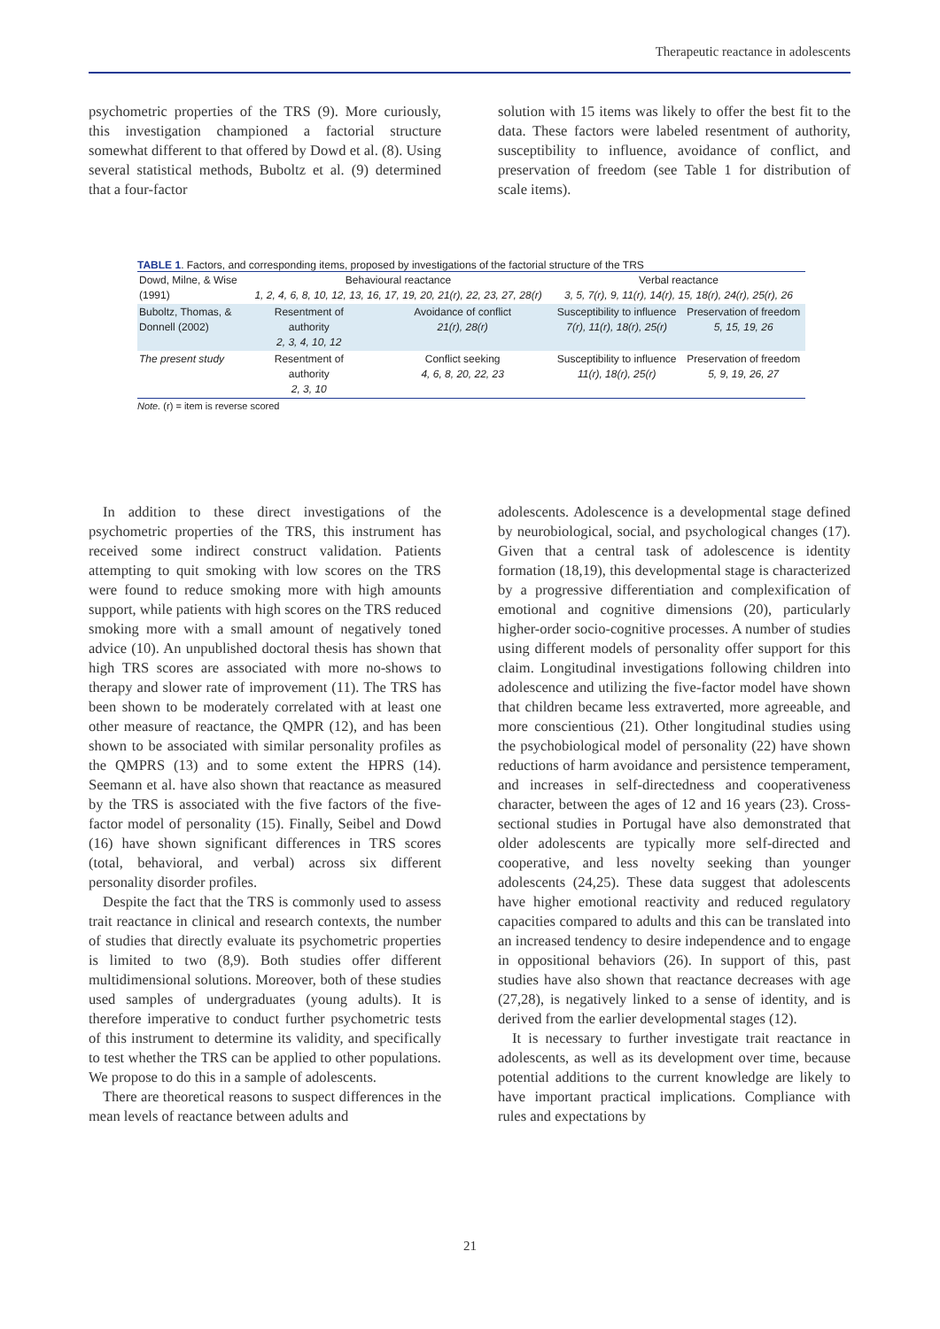Therapeutic reactance in adolescents
psychometric properties of the TRS (9). More curiously, this investigation championed a factorial structure somewhat different to that offered by Dowd et al. (8). Using several statistical methods, Buboltz et al. (9) determined that a four-factor
solution with 15 items was likely to offer the best fit to the data. These factors were labeled resentment of authority, susceptibility to influence, avoidance of conflict, and preservation of freedom (see Table 1 for distribution of scale items).
TABLE 1. Factors, and corresponding items, proposed by investigations of the factorial structure of the TRS
| Dowd, Milne, & Wise (1991) | Behavioural reactance 1, 2, 4, 6, 8, 10, 12, 13, 16, 17, 19, 20, 21(r), 22, 23, 27, 28(r) | | Verbal reactance 3, 5, 7(r), 9, 11(r), 14(r), 15, 18(r), 24(r), 25(r), 26 | |
| Buboltz, Thomas, & Donnell (2002) | Resentment of authority 2, 3, 4, 10, 12 | Avoidance of conflict 21(r), 28(r) | Susceptibility to influence 7(r), 11(r), 18(r), 25(r) | Preservation of freedom 5, 15, 19, 26 |
| The present study | Resentment of authority 2, 3, 10 | Conflict seeking 4, 6, 8, 20, 22, 23 | Susceptibility to influence 11(r), 18(r), 25(r) | Preservation of freedom 5, 9, 19, 26, 27 |
Note. (r) = item is reverse scored
In addition to these direct investigations of the psychometric properties of the TRS, this instrument has received some indirect construct validation. Patients attempting to quit smoking with low scores on the TRS were found to reduce smoking more with high amounts support, while patients with high scores on the TRS reduced smoking more with a small amount of negatively toned advice (10). An unpublished doctoral thesis has shown that high TRS scores are associated with more no-shows to therapy and slower rate of improvement (11). The TRS has been shown to be moderately correlated with at least one other measure of reactance, the QMPR (12), and has been shown to be associated with similar personality profiles as the QMPRS (13) and to some extent the HPRS (14). Seemann et al. have also shown that reactance as measured by the TRS is associated with the five factors of the five-factor model of personality (15). Finally, Seibel and Dowd (16) have shown significant differences in TRS scores (total, behavioral, and verbal) across six different personality disorder profiles.
Despite the fact that the TRS is commonly used to assess trait reactance in clinical and research contexts, the number of studies that directly evaluate its psychometric properties is limited to two (8,9). Both studies offer different multidimensional solutions. Moreover, both of these studies used samples of undergraduates (young adults). It is therefore imperative to conduct further psychometric tests of this instrument to determine its validity, and specifically to test whether the TRS can be applied to other populations. We propose to do this in a sample of adolescents.
There are theoretical reasons to suspect differences in the mean levels of reactance between adults and
adolescents. Adolescence is a developmental stage defined by neurobiological, social, and psychological changes (17). Given that a central task of adolescence is identity formation (18,19), this developmental stage is characterized by a progressive differentiation and complexification of emotional and cognitive dimensions (20), particularly higher-order socio-cognitive processes. A number of studies using different models of personality offer support for this claim. Longitudinal investigations following children into adolescence and utilizing the five-factor model have shown that children became less extraverted, more agreeable, and more conscientious (21). Other longitudinal studies using the psychobiological model of personality (22) have shown reductions of harm avoidance and persistence temperament, and increases in self-directedness and cooperativeness character, between the ages of 12 and 16 years (23). Cross-sectional studies in Portugal have also demonstrated that older adolescents are typically more self-directed and cooperative, and less novelty seeking than younger adolescents (24,25). These data suggest that adolescents have higher emotional reactivity and reduced regulatory capacities compared to adults and this can be translated into an increased tendency to desire independence and to engage in oppositional behaviors (26). In support of this, past studies have also shown that reactance decreases with age (27,28), is negatively linked to a sense of identity, and is derived from the earlier developmental stages (12).
It is necessary to further investigate trait reactance in adolescents, as well as its development over time, because potential additions to the current knowledge are likely to have important practical implications. Compliance with rules and expectations by
21